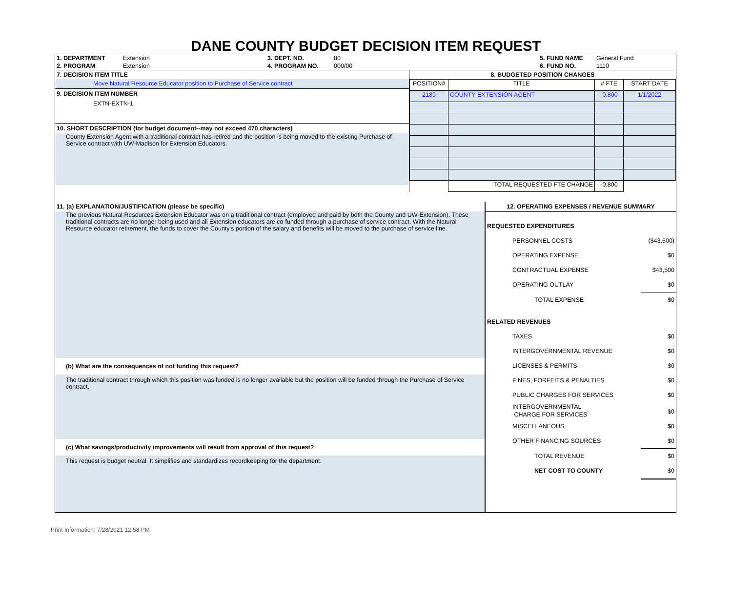DANE COUNTY BUDGET DECISION ITEM REQUEST
| 1. DEPARTMENT | Extension | 3. DEPT. NO. | 80 | 5. FUND NAME | General Fund |
| 2. PROGRAM | Extension | 4. PROGRAM NO. | 000/00 | 6. FUND NO. | 1110 |
7. DECISION ITEM TITLE
Move Natural Resource Educator position to Purchase of Service contract
9. DECISION ITEM NUMBER
EXTN-EXTN-1
10. SHORT DESCRIPTION (for budget document--may not exceed 470 characters)
County Extension Agent with a traditional contract has retired and the position is being moved to the existing Purchase of Service contract with UW-Madison for Extension Educators.
8. BUDGETED POSITION CHANGES
| POSITION# | TITLE | # FTE | START DATE |
| --- | --- | --- | --- |
| 2189 | COUNTY EXTENSION AGENT | -0.800 | 1/1/2022 |
| | TOTAL REQUESTED FTE CHANGE | -0.800 | |
11. (a) EXPLANATION/JUSTIFICATION (please be specific)
The previous Natural Resources Extension Educator was on a traditional contract (employed and paid by both the County and UW-Extension). These traditional contracts are no longer being used and all Extension educators are co-funded through a purchase of service contract. With the Natural Resource educator retirement, the funds to cover the County's portion of the salary and benefits will be moved to the purchase of service line.
(b) What are the consequences of not funding this request?
The traditional contract through which this position was funded is no longer available but the position will be funded through the Purchase of Service contract.
(c) What savings/productivity improvements will result from approval of this request?
This request is budget neutral. It simplifies and standardizes recordkeeping for the department.
12. OPERATING EXPENSES / REVENUE SUMMARY
| REQUESTED EXPENDITURES | |
| PERSONNEL COSTS | ($43,500) |
| OPERATING EXPENSE | $0 |
| CONTRACTUAL EXPENSE | $43,500 |
| OPERATING OUTLAY | $0 |
| TOTAL EXPENSE | $0 |
| RELATED REVENUES | |
| TAXES | $0 |
| INTERGOVERNMENTAL REVENUE | $0 |
| LICENSES & PERMITS | $0 |
| FINES, FORFEITS & PENALTIES | $0 |
| PUBLIC CHARGES FOR SERVICES | $0 |
| INTERGOVERNMENTAL CHARGE FOR SERVICES | $0 |
| MISCELLANEOUS | $0 |
| OTHER FINANCING SOURCES | $0 |
| TOTAL REVENUE | $0 |
| NET COST TO COUNTY | $0 |
Print Information: 7/28/2021 12:58 PM